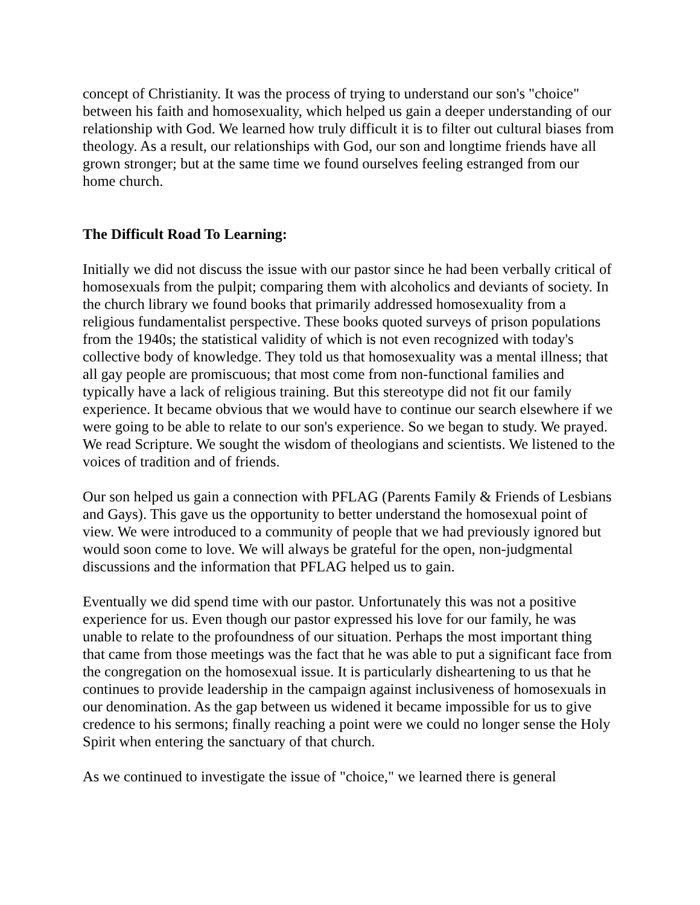concept of Christianity. It was the process of trying to understand our son's "choice" between his faith and homosexuality, which helped us gain a deeper understanding of our relationship with God. We learned how truly difficult it is to filter out cultural biases from theology. As a result, our relationships with God, our son and longtime friends have all grown stronger; but at the same time we found ourselves feeling estranged from our home church.
The Difficult Road To Learning:
Initially we did not discuss the issue with our pastor since he had been verbally critical of homosexuals from the pulpit; comparing them with alcoholics and deviants of society. In the church library we found books that primarily addressed homosexuality from a religious fundamentalist perspective. These books quoted surveys of prison populations from the 1940s; the statistical validity of which is not even recognized with today's collective body of knowledge. They told us that homosexuality was a mental illness; that all gay people are promiscuous; that most come from non-functional families and typically have a lack of religious training. But this stereotype did not fit our family experience. It became obvious that we would have to continue our search elsewhere if we were going to be able to relate to our son's experience. So we began to study. We prayed. We read Scripture. We sought the wisdom of theologians and scientists. We listened to the voices of tradition and of friends.
Our son helped us gain a connection with PFLAG (Parents Family & Friends of Lesbians and Gays). This gave us the opportunity to better understand the homosexual point of view. We were introduced to a community of people that we had previously ignored but would soon come to love. We will always be grateful for the open, non-judgmental discussions and the information that PFLAG helped us to gain.
Eventually we did spend time with our pastor. Unfortunately this was not a positive experience for us. Even though our pastor expressed his love for our family, he was unable to relate to the profoundness of our situation. Perhaps the most important thing that came from those meetings was the fact that he was able to put a significant face from the congregation on the homosexual issue. It is particularly disheartening to us that he continues to provide leadership in the campaign against inclusiveness of homosexuals in our denomination. As the gap between us widened it became impossible for us to give credence to his sermons; finally reaching a point were we could no longer sense the Holy Spirit when entering the sanctuary of that church.
As we continued to investigate the issue of "choice," we learned there is general